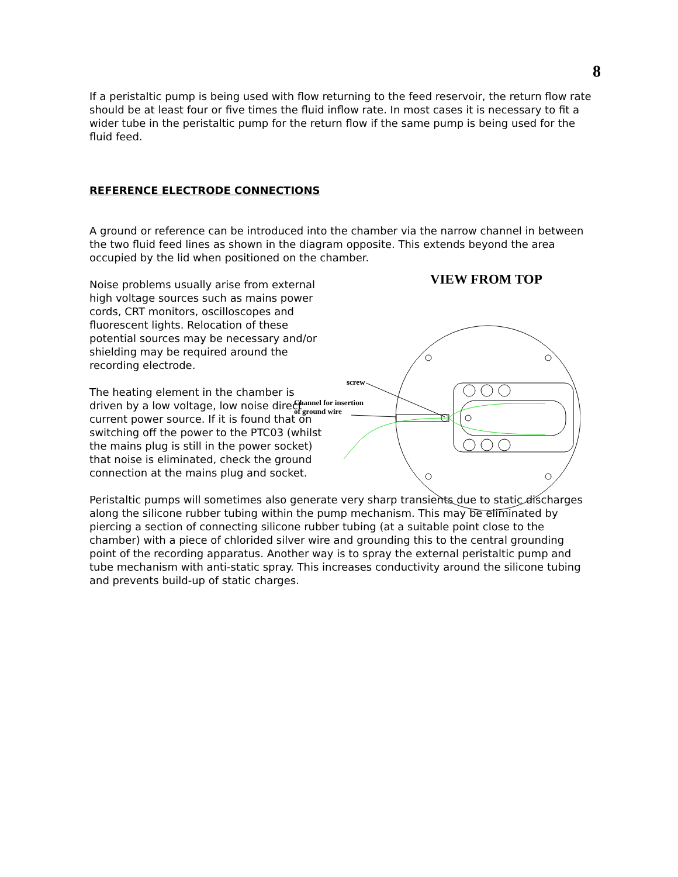8
If a peristaltic pump is being used with flow returning to the feed reservoir, the return flow rate should be at least four or five times the fluid inflow rate. In most cases it is necessary to fit a wider tube in the peristaltic pump for the return flow if the same pump is being used for the fluid feed.
REFERENCE ELECTRODE CONNECTIONS
A ground or reference can be introduced into the chamber via the narrow channel in between the two fluid feed lines as shown in the diagram opposite. This extends beyond the area occupied by the lid when positioned on the chamber.
Noise problems usually arise from external high voltage sources such as mains power cords, CRT monitors, oscilloscopes and fluorescent lights. Relocation of these potential sources may be necessary and/or shielding may be required around the recording electrode.
The heating element in the chamber is driven by a low voltage, low noise direct current power source. If it is found that on switching off the power to the PTC03 (whilst the mains plug is still in the power socket) that noise is eliminated, check the ground connection at the mains plug and socket.
VIEW FROM TOP
screw
Channel for insertion
of ground wire
Peristaltic pumps will sometimes also generate very sharp transients due to static discharges along the silicone rubber tubing within the pump mechanism. This may be eliminated by piercing a section of connecting silicone rubber tubing (at a suitable point close to the chamber) with a piece of chlorided silver wire and grounding this to the central grounding point of the recording apparatus. Another way is to spray the external peristaltic pump and tube mechanism with anti-static spray. This increases conductivity around the silicone tubing and prevents build-up of static charges.